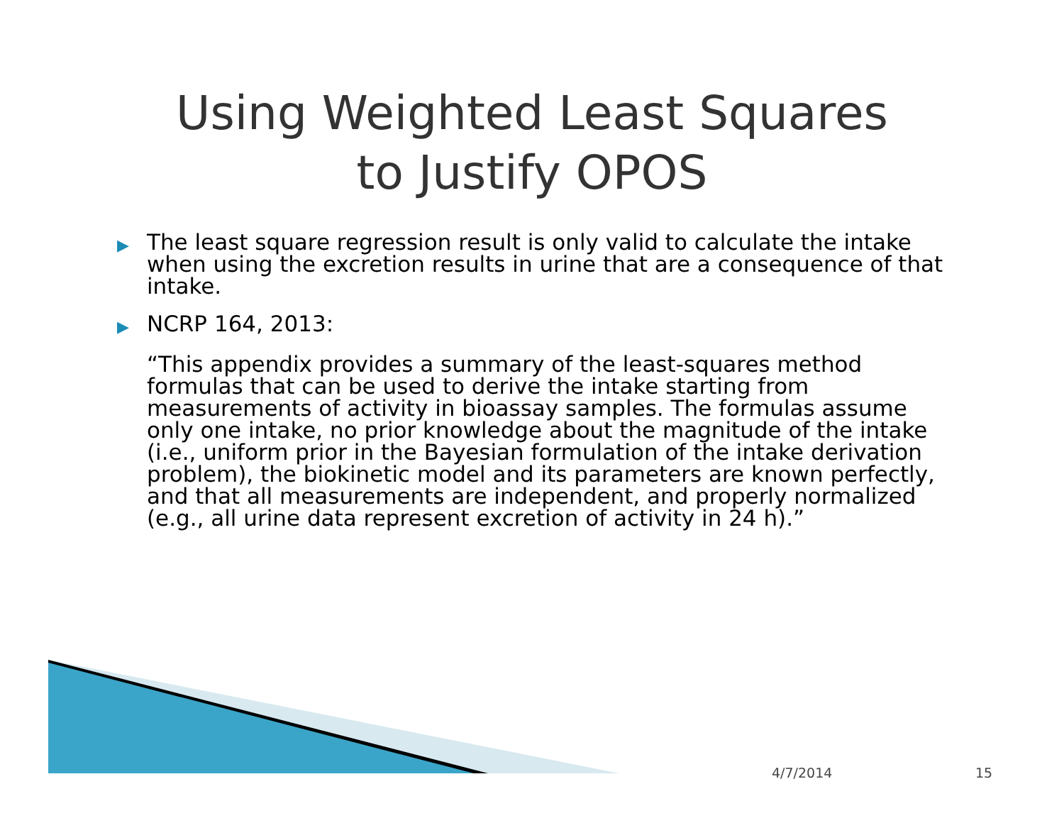Using Weighted Least Squares
to Justify OPOS
▶ The least square regression result is only valid to calculate the intake when using the excretion results in urine that are a consequence of that intake.
▶ NCRP 164, 2013:
“This appendix provides a summary of the least-squares method formulas that can be used to derive the intake starting from measurements of activity in bioassay samples. The formulas assume only one intake, no prior knowledge about the magnitude of the intake (i.e., uniform prior in the Bayesian formulation of the intake derivation problem), the biokinetic model and its parameters are known perfectly, and that all measurements are independent, and properly normalized (e.g., all urine data represent excretion of activity in 24 h).”
4/7/2014 15